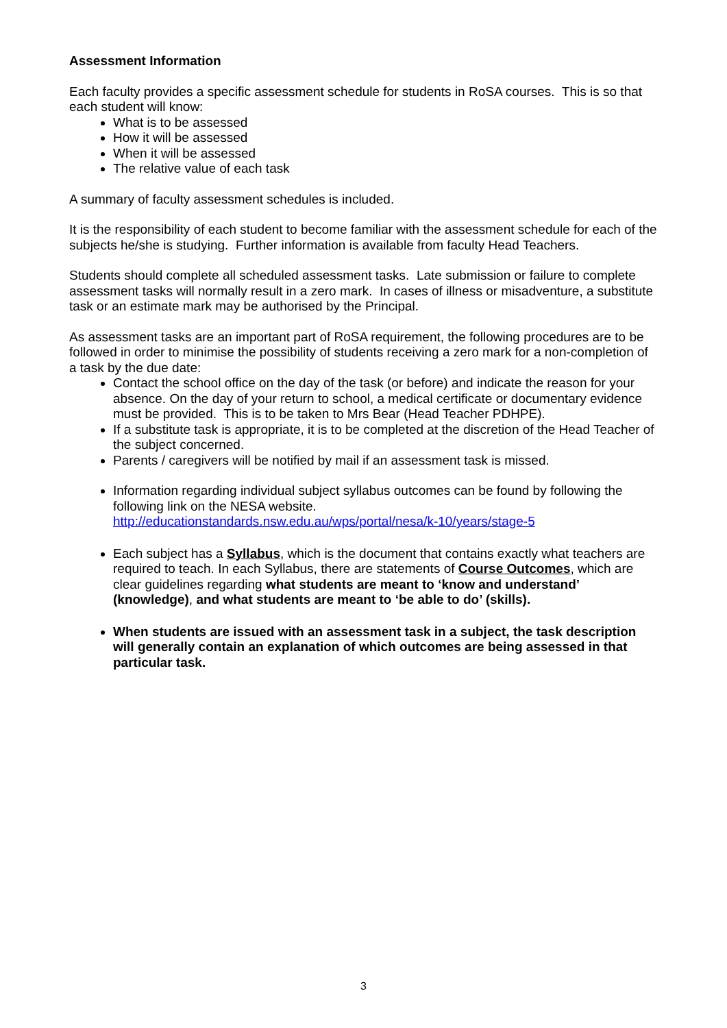Assessment Information
Each faculty provides a specific assessment schedule for students in RoSA courses. This is so that each student will know:
What is to be assessed
How it will be assessed
When it will be assessed
The relative value of each task
A summary of faculty assessment schedules is included.
It is the responsibility of each student to become familiar with the assessment schedule for each of the subjects he/she is studying. Further information is available from faculty Head Teachers.
Students should complete all scheduled assessment tasks. Late submission or failure to complete assessment tasks will normally result in a zero mark. In cases of illness or misadventure, a substitute task or an estimate mark may be authorised by the Principal.
As assessment tasks are an important part of RoSA requirement, the following procedures are to be followed in order to minimise the possibility of students receiving a zero mark for a non-completion of a task by the due date:
Contact the school office on the day of the task (or before) and indicate the reason for your absence. On the day of your return to school, a medical certificate or documentary evidence must be provided. This is to be taken to Mrs Bear (Head Teacher PDHPE).
If a substitute task is appropriate, it is to be completed at the discretion of the Head Teacher of the subject concerned.
Parents / caregivers will be notified by mail if an assessment task is missed.
Information regarding individual subject syllabus outcomes can be found by following the following link on the NESA website.
http://educationstandards.nsw.edu.au/wps/portal/nesa/k-10/years/stage-5
Each subject has a Syllabus, which is the document that contains exactly what teachers are required to teach. In each Syllabus, there are statements of Course Outcomes, which are clear guidelines regarding what students are meant to ‘know and understand’ (knowledge), and what students are meant to ‘be able to do’ (skills).
When students are issued with an assessment task in a subject, the task description will generally contain an explanation of which outcomes are being assessed in that particular task.
3